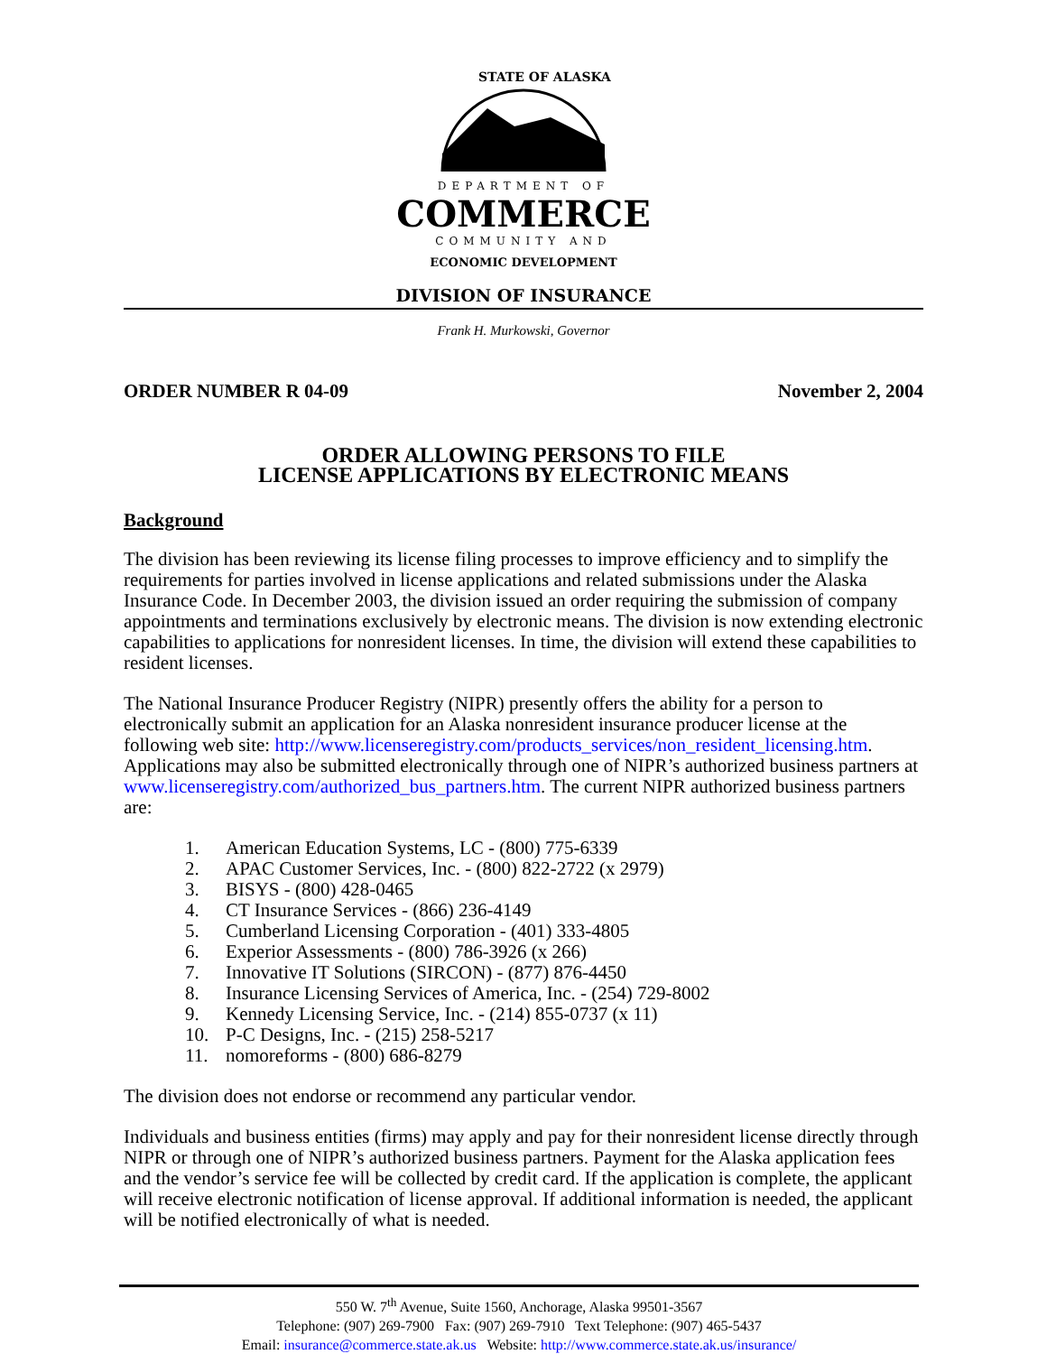STATE OF ALASKA
DEPARTMENT OF
COMMERCE
COMMUNITY AND
ECONOMIC DEVELOPMENT
DIVISION OF INSURANCE
Frank H. Murkowski, Governor
ORDER NUMBER R 04-09 November 2, 2004
ORDER ALLOWING PERSONS TO FILE
LICENSE APPLICATIONS BY ELECTRONIC MEANS
Background
The division has been reviewing its license filing processes to improve efficiency and to simplify the requirements for parties involved in license applications and related submissions under the Alaska Insurance Code. In December 2003, the division issued an order requiring the submission of company appointments and terminations exclusively by electronic means. The division is now extending electronic capabilities to applications for nonresident licenses. In time, the division will extend these capabilities to resident licenses.
The National Insurance Producer Registry (NIPR) presently offers the ability for a person to electronically submit an application for an Alaska nonresident insurance producer license at the following web site: http://www.licenseregistry.com/products_services/non_resident_licensing.htm. Applications may also be submitted electronically through one of NIPR’s authorized business partners at www.licenseregistry.com/authorized_bus_partners.htm. The current NIPR authorized business partners are:
1. American Education Systems, LC - (800) 775-6339
2. APAC Customer Services, Inc. - (800) 822-2722 (x 2979)
3. BISYS - (800) 428-0465
4. CT Insurance Services - (866) 236-4149
5. Cumberland Licensing Corporation - (401) 333-4805
6. Experior Assessments - (800) 786-3926 (x 266)
7. Innovative IT Solutions (SIRCON) - (877) 876-4450
8. Insurance Licensing Services of America, Inc. - (254) 729-8002
9. Kennedy Licensing Service, Inc. - (214) 855-0737 (x 11)
10. P-C Designs, Inc. - (215) 258-5217
11. nomoreforms - (800) 686-8279
The division does not endorse or recommend any particular vendor.
Individuals and business entities (firms) may apply and pay for their nonresident license directly through NIPR or through one of NIPR’s authorized business partners. Payment for the Alaska application fees and the vendor’s service fee will be collected by credit card. If the application is complete, the applicant will receive electronic notification of license approval. If additional information is needed, the applicant will be notified electronically of what is needed.
550 W. 7<sup>th</sup> Avenue, Suite 1560, Anchorage, Alaska 99501-3567
Telephone: (907) 269-7900 Fax: (907) 269-7910 Text Telephone: (907) 465-5437
Email: insurance@commerce.state.ak.us Website: http://www.commerce.state.ak.us/insurance/